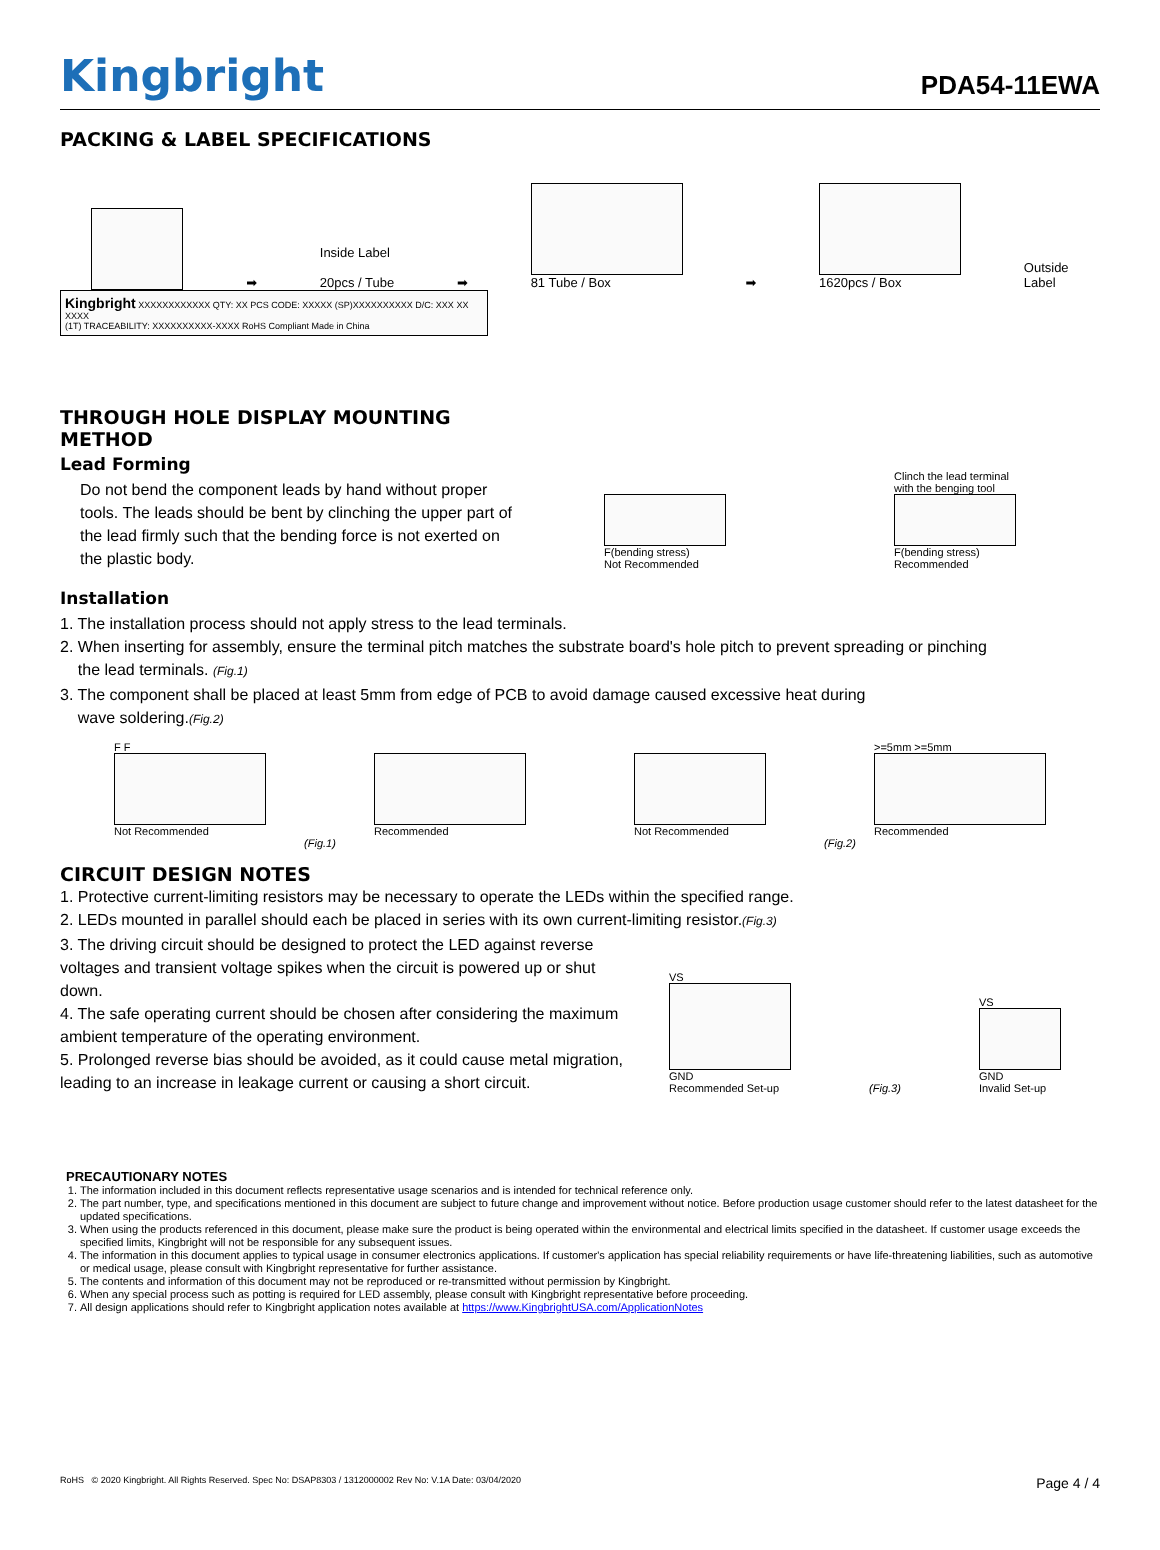Kingbright
PDA54-11EWA
PACKING & LABEL SPECIFICATIONS
➡
Inside Label
20pcs / Tube
➡
81 Tube / Box
➡
1620pcs / Box
Outside
Label
Kingbright XXXXXXXXXXXX QTY: XX PCS CODE: XXXXX (SP)XXXXXXXXXX D/C: XXX XX XXXX
(1T) TRACEABILITY: XXXXXXXXXX-XXXX RoHS Compliant Made in China
THROUGH HOLE DISPLAY MOUNTING METHOD
Lead Forming
Do not bend the component leads by hand without proper tools. The leads should be bent by clinching the upper part of the lead firmly such that the bending force is not exerted on the plastic body.
F(bending stress)
Not Recommended
Clinch the lead terminal
with the benging tool
F(bending stress)
Recommended
Installation
1. The installation process should not apply stress to the lead terminals.
2. When inserting for assembly, ensure the terminal pitch matches the substrate board's hole pitch to prevent spreading or pinching
the lead terminals. (Fig.1)
3. The component shall be placed at least 5mm from edge of PCB to avoid damage caused excessive heat during
wave soldering.(Fig.2)
F F
Not Recommended
Recommended
Not Recommended
>=5mm >=5mm
Recommended
(Fig.1) (Fig.2)
CIRCUIT DESIGN NOTES
1. Protective current-limiting resistors may be necessary to operate the LEDs within the specified range.
2. LEDs mounted in parallel should each be placed in series with its own current-limiting resistor.(Fig.3)
3. The driving circuit should be designed to protect the LED against reverse voltages and transient voltage spikes when the circuit is powered up or shut down.
4. The safe operating current should be chosen after considering the maximum ambient temperature of the operating environment.
5. Prolonged reverse bias should be avoided, as it could cause metal migration, leading to an increase in leakage current or causing a short circuit.
VS
GND
Recommended Set-up
(Fig.3)
VS
GND
Invalid Set-up
PRECAUTIONARY NOTES
1. The information included in this document reflects representative usage scenarios and is intended for technical reference only.
2. The part number, type, and specifications mentioned in this document are subject to future change and improvement without notice. Before production usage customer should refer to the latest datasheet for the updated specifications.
3. When using the products referenced in this document, please make sure the product is being operated within the environmental and electrical limits specified in the datasheet. If customer usage exceeds the specified limits, Kingbright will not be responsible for any subsequent issues.
4. The information in this document applies to typical usage in consumer electronics applications. If customer's application has special reliability requirements or have life-threatening liabilities, such as automotive or medical usage, please consult with Kingbright representative for further assistance.
5. The contents and information of this document may not be reproduced or re-transmitted without permission by Kingbright.
6. When any special process such as potting is required for LED assembly, please consult with Kingbright representative before proceeding.
7. All design applications should refer to Kingbright application notes available at https://www.KingbrightUSA.com/ApplicationNotes
RoHS © 2020 Kingbright. All Rights Reserved. Spec No: DSAP8303 / 1312000002 Rev No: V.1A Date: 03/04/2020 Page 4 / 4